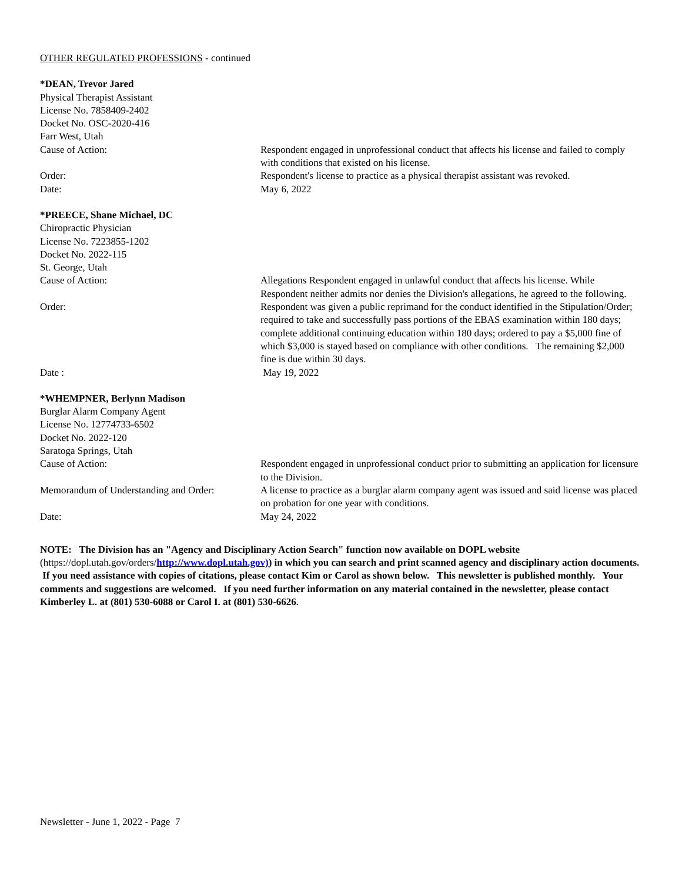OTHER REGULATED PROFESSIONS - continued
*DEAN, Trevor Jared
Physical Therapist Assistant
License No. 7858409-2402
Docket No. OSC-2020-416
Farr West, Utah
Cause of Action: Respondent engaged in unprofessional conduct that affects his license and failed to comply with conditions that existed on his license.
Order: Respondent's license to practice as a physical therapist assistant was revoked.
Date: May 6, 2022
*PREECE, Shane Michael, DC
Chiropractic Physician
License No. 7223855-1202
Docket No. 2022-115
St. George, Utah
Cause of Action: Allegations Respondent engaged in unlawful conduct that affects his license. While Respondent neither admits nor denies the Division's allegations, he agreed to the following.
Order: Respondent was given a public reprimand for the conduct identified in the Stipulation/Order; required to take and successfully pass portions of the EBAS examination within 180 days; complete additional continuing education within 180 days; ordered to pay a $5,000 fine of which $3,000 is stayed based on compliance with other conditions. The remaining $2,000 fine is due within 30 days.
Date : May 19, 2022
*WHEMPNER, Berlynn Madison
Burglar Alarm Company Agent
License No. 12774733-6502
Docket No. 2022-120
Saratoga Springs, Utah
Cause of Action: Respondent engaged in unprofessional conduct prior to submitting an application for licensure to the Division.
Memorandum of Understanding and Order:
A license to practice as a burglar alarm company agent was issued and said license was placed on probation for one year with conditions.
Date: May 24, 2022
NOTE: The Division has an "Agency and Disciplinary Action Search" function now available on DOPL website (https://dopl.utah.gov/orders/http://www.dopl.utah.gov)) in which you can search and print scanned agency and disciplinary action documents.
If you need assistance with copies of citations, please contact Kim or Carol as shown below. This newsletter is published monthly. Your comments and suggestions are welcomed. If you need further information on any material contained in the newsletter, please contact Kimberley L. at (801) 530-6088 or Carol I. at (801) 530-6626.
Newsletter - June 1, 2022 - Page 7